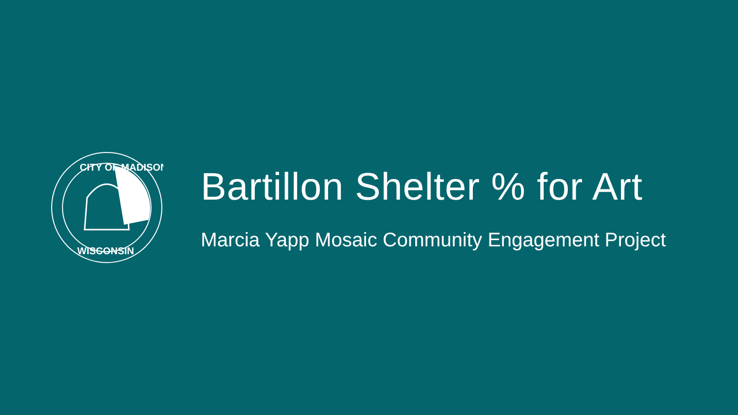CITY OF MADISON
WISCONSIN
Bartillon Shelter % for Art
Marcia Yapp Mosaic Community Engagement Project